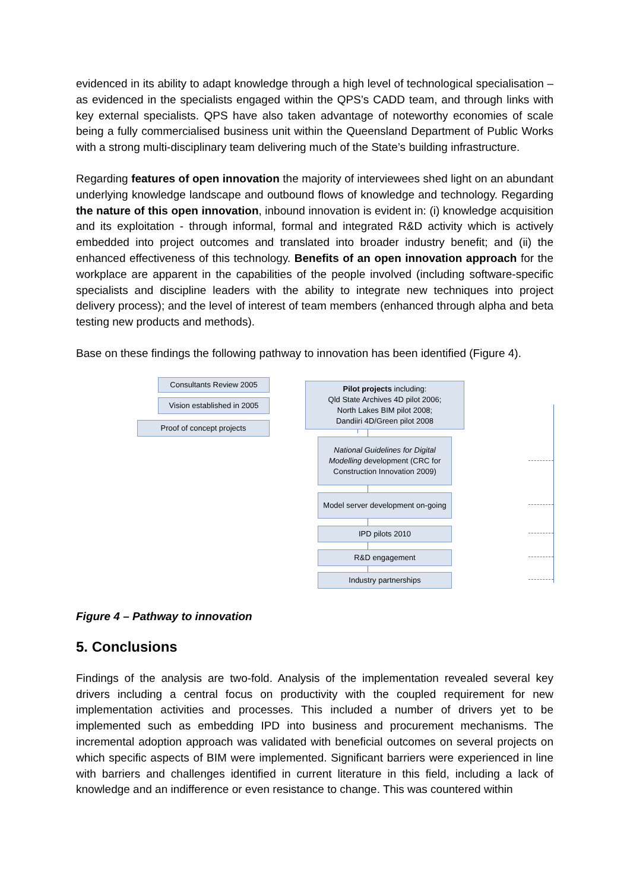evidenced in its ability to adapt knowledge through a high level of technological specialisation – as evidenced in the specialists engaged within the QPS’s CADD team, and through links with key external specialists. QPS have also taken advantage of noteworthy economies of scale being a fully commercialised business unit within the Queensland Department of Public Works with a strong multi-disciplinary team delivering much of the State’s building infrastructure.
Regarding features of open innovation the majority of interviewees shed light on an abundant underlying knowledge landscape and outbound flows of knowledge and technology. Regarding the nature of this open innovation, inbound innovation is evident in: (i) knowledge acquisition and its exploitation - through informal, formal and integrated R&D activity which is actively embedded into project outcomes and translated into broader industry benefit; and (ii) the enhanced effectiveness of this technology. Benefits of an open innovation approach for the workplace are apparent in the capabilities of the people involved (including software-specific specialists and discipline leaders with the ability to integrate new techniques into project delivery process); and the level of interest of team members (enhanced through alpha and beta testing new products and methods).
Base on these findings the following pathway to innovation has been identified (Figure 4).
Consultants Review 2005
Vision established in 2005
Proof of concept projects
Pilot projects including:
Qld State Archives 4D pilot 2006;
North Lakes BIM pilot 2008;
Dandiiri 4D/Green pilot 2008
National Guidelines for Digital Modelling development (CRC for Construction Innovation 2009)
Model server development on-going
IPD pilots 2010
R&D engagement
Industry partnerships
Figure 4 – Pathway to innovation
5. Conclusions
Findings of the analysis are two-fold. Analysis of the implementation revealed several key drivers including a central focus on productivity with the coupled requirement for new implementation activities and processes. This included a number of drivers yet to be implemented such as embedding IPD into business and procurement mechanisms. The incremental adoption approach was validated with beneficial outcomes on several projects on which specific aspects of BIM were implemented. Significant barriers were experienced in line with barriers and challenges identified in current literature in this field, including a lack of knowledge and an indifference or even resistance to change. This was countered within